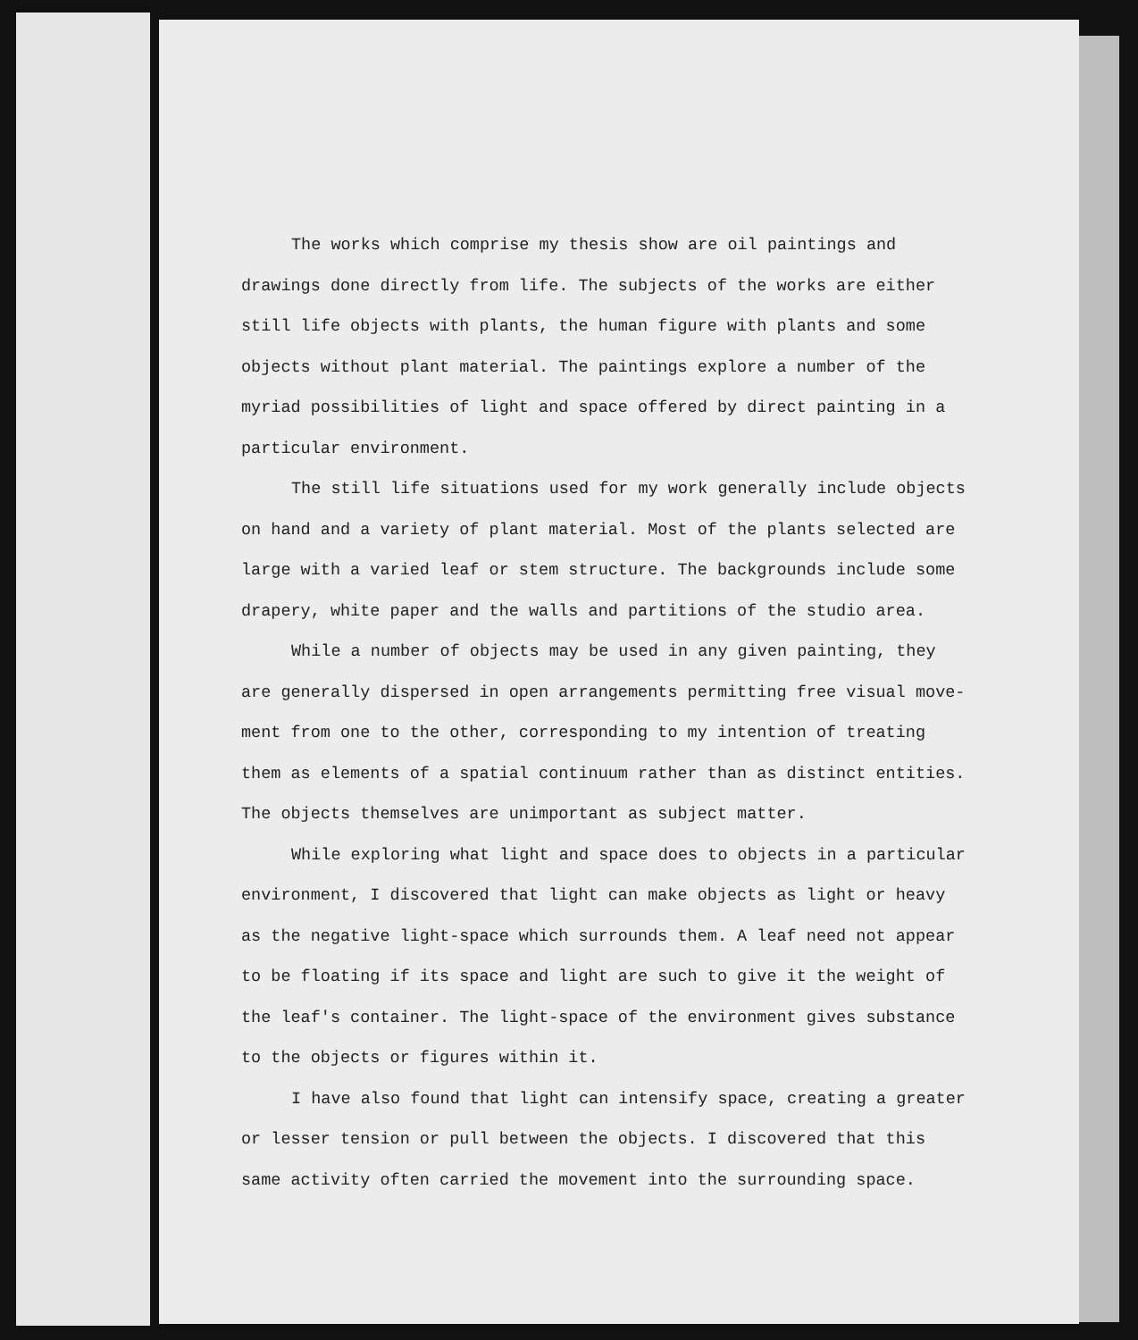The works which comprise my thesis show are oil paintings and drawings done directly from life. The subjects of the works are either still life objects with plants, the human figure with plants and some objects without plant material. The paintings explore a number of the myriad possibilities of light and space offered by direct painting in a particular environment.
The still life situations used for my work generally include objects on hand and a variety of plant material. Most of the plants selected are large with a varied leaf or stem structure. The backgrounds include some drapery, white paper and the walls and partitions of the studio area.
While a number of objects may be used in any given painting, they are generally dispersed in open arrangements permitting free visual move-ment from one to the other, corresponding to my intention of treating them as elements of a spatial continuum rather than as distinct entities. The objects themselves are unimportant as subject matter.
While exploring what light and space does to objects in a particular environment, I discovered that light can make objects as light or heavy as the negative light-space which surrounds them. A leaf need not appear to be floating if its space and light are such to give it the weight of the leaf's container. The light-space of the environment gives substance to the objects or figures within it.
I have also found that light can intensify space, creating a greater or lesser tension or pull between the objects. I discovered that this same activity often carried the movement into the surrounding space.